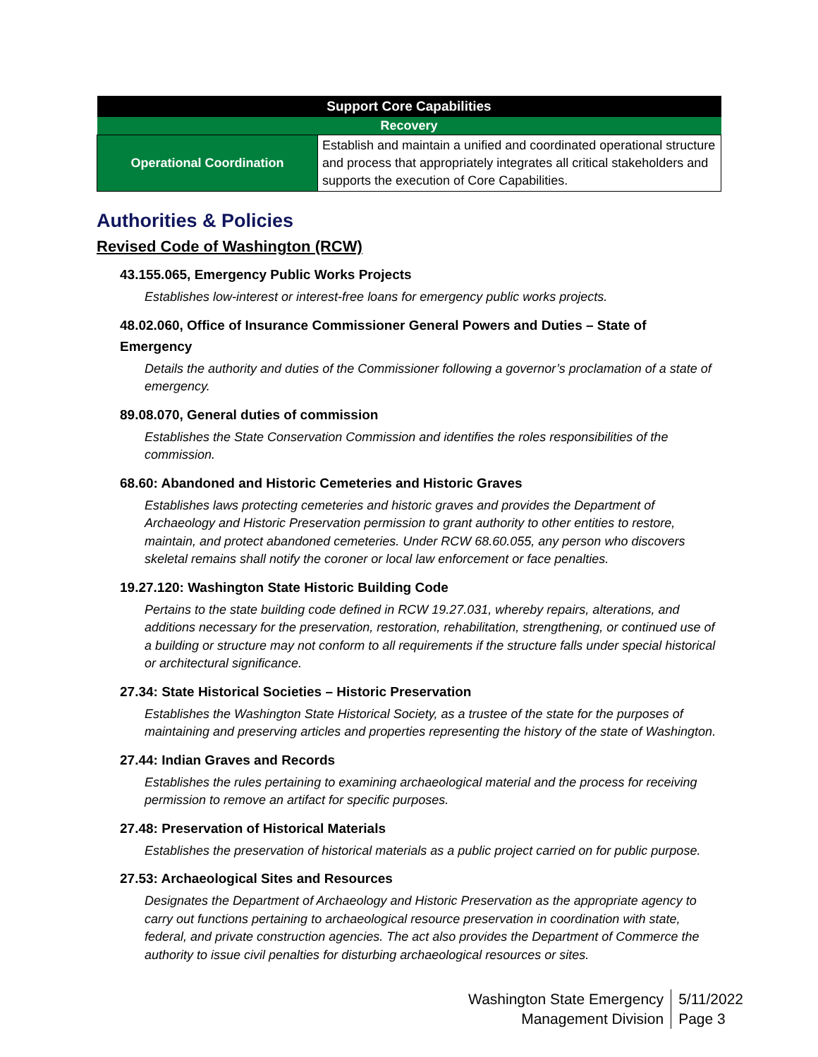| Support Core Capabilities | |
| --- | --- |
| Recovery | |
| Operational Coordination | Establish and maintain a unified and coordinated operational structure and process that appropriately integrates all critical stakeholders and supports the execution of Core Capabilities. |
Authorities & Policies
Revised Code of Washington (RCW)
43.155.065, Emergency Public Works Projects
Establishes low-interest or interest-free loans for emergency public works projects.
48.02.060, Office of Insurance Commissioner General Powers and Duties – State of Emergency
Details the authority and duties of the Commissioner following a governor’s proclamation of a state of emergency.
89.08.070, General duties of commission
Establishes the State Conservation Commission and identifies the roles responsibilities of the commission.
68.60: Abandoned and Historic Cemeteries and Historic Graves
Establishes laws protecting cemeteries and historic graves and provides the Department of Archaeology and Historic Preservation permission to grant authority to other entities to restore, maintain, and protect abandoned cemeteries. Under RCW 68.60.055, any person who discovers skeletal remains shall notify the coroner or local law enforcement or face penalties.
19.27.120: Washington State Historic Building Code
Pertains to the state building code defined in RCW 19.27.031, whereby repairs, alterations, and additions necessary for the preservation, restoration, rehabilitation, strengthening, or continued use of a building or structure may not conform to all requirements if the structure falls under special historical or architectural significance.
27.34: State Historical Societies – Historic Preservation
Establishes the Washington State Historical Society, as a trustee of the state for the purposes of maintaining and preserving articles and properties representing the history of the state of Washington.
27.44: Indian Graves and Records
Establishes the rules pertaining to examining archaeological material and the process for receiving permission to remove an artifact for specific purposes.
27.48: Preservation of Historical Materials
Establishes the preservation of historical materials as a public project carried on for public purpose.
27.53: Archaeological Sites and Resources
Designates the Department of Archaeology and Historic Preservation as the appropriate agency to carry out functions pertaining to archaeological resource preservation in coordination with state, federal, and private construction agencies. The act also provides the Department of Commerce the authority to issue civil penalties for disturbing archaeological resources or sites.
Washington State Emergency
Management Division
5/11/2022
Page 3